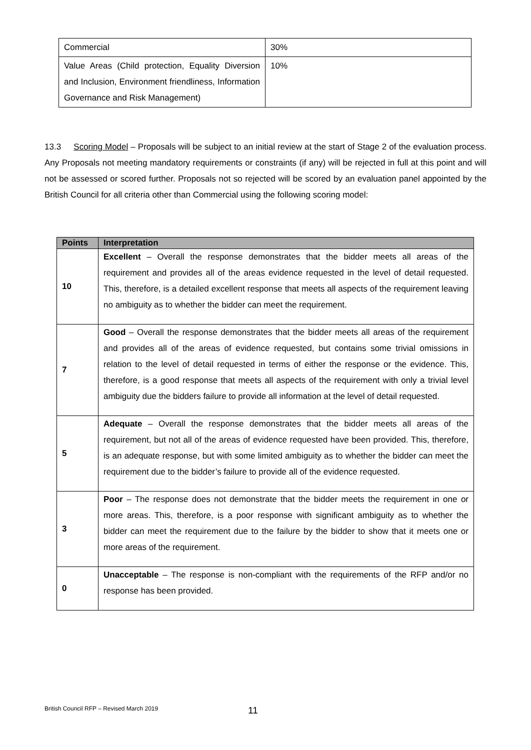| Commercial | 30% |
| Value Areas (Child protection, Equality Diversion and Inclusion, Environment friendliness, Information Governance and Risk Management) | 10% |
13.3 Scoring Model – Proposals will be subject to an initial review at the start of Stage 2 of the evaluation process. Any Proposals not meeting mandatory requirements or constraints (if any) will be rejected in full at this point and will not be assessed or scored further. Proposals not so rejected will be scored by an evaluation panel appointed by the British Council for all criteria other than Commercial using the following scoring model:
| Points | Interpretation |
| --- | --- |
| 10 | Excellent – Overall the response demonstrates that the bidder meets all areas of the requirement and provides all of the areas evidence requested in the level of detail requested. This, therefore, is a detailed excellent response that meets all aspects of the requirement leaving no ambiguity as to whether the bidder can meet the requirement. |
| 7 | Good – Overall the response demonstrates that the bidder meets all areas of the requirement and provides all of the areas of evidence requested, but contains some trivial omissions in relation to the level of detail requested in terms of either the response or the evidence. This, therefore, is a good response that meets all aspects of the requirement with only a trivial level ambiguity due the bidders failure to provide all information at the level of detail requested. |
| 5 | Adequate – Overall the response demonstrates that the bidder meets all areas of the requirement, but not all of the areas of evidence requested have been provided. This, therefore, is an adequate response, but with some limited ambiguity as to whether the bidder can meet the requirement due to the bidder’s failure to provide all of the evidence requested. |
| 3 | Poor – The response does not demonstrate that the bidder meets the requirement in one or more areas. This, therefore, is a poor response with significant ambiguity as to whether the bidder can meet the requirement due to the failure by the bidder to show that it meets one or more areas of the requirement. |
| 0 | Unacceptable – The response is non-compliant with the requirements of the RFP and/or no response has been provided. |
British Council RFP – Revised March 2019
11